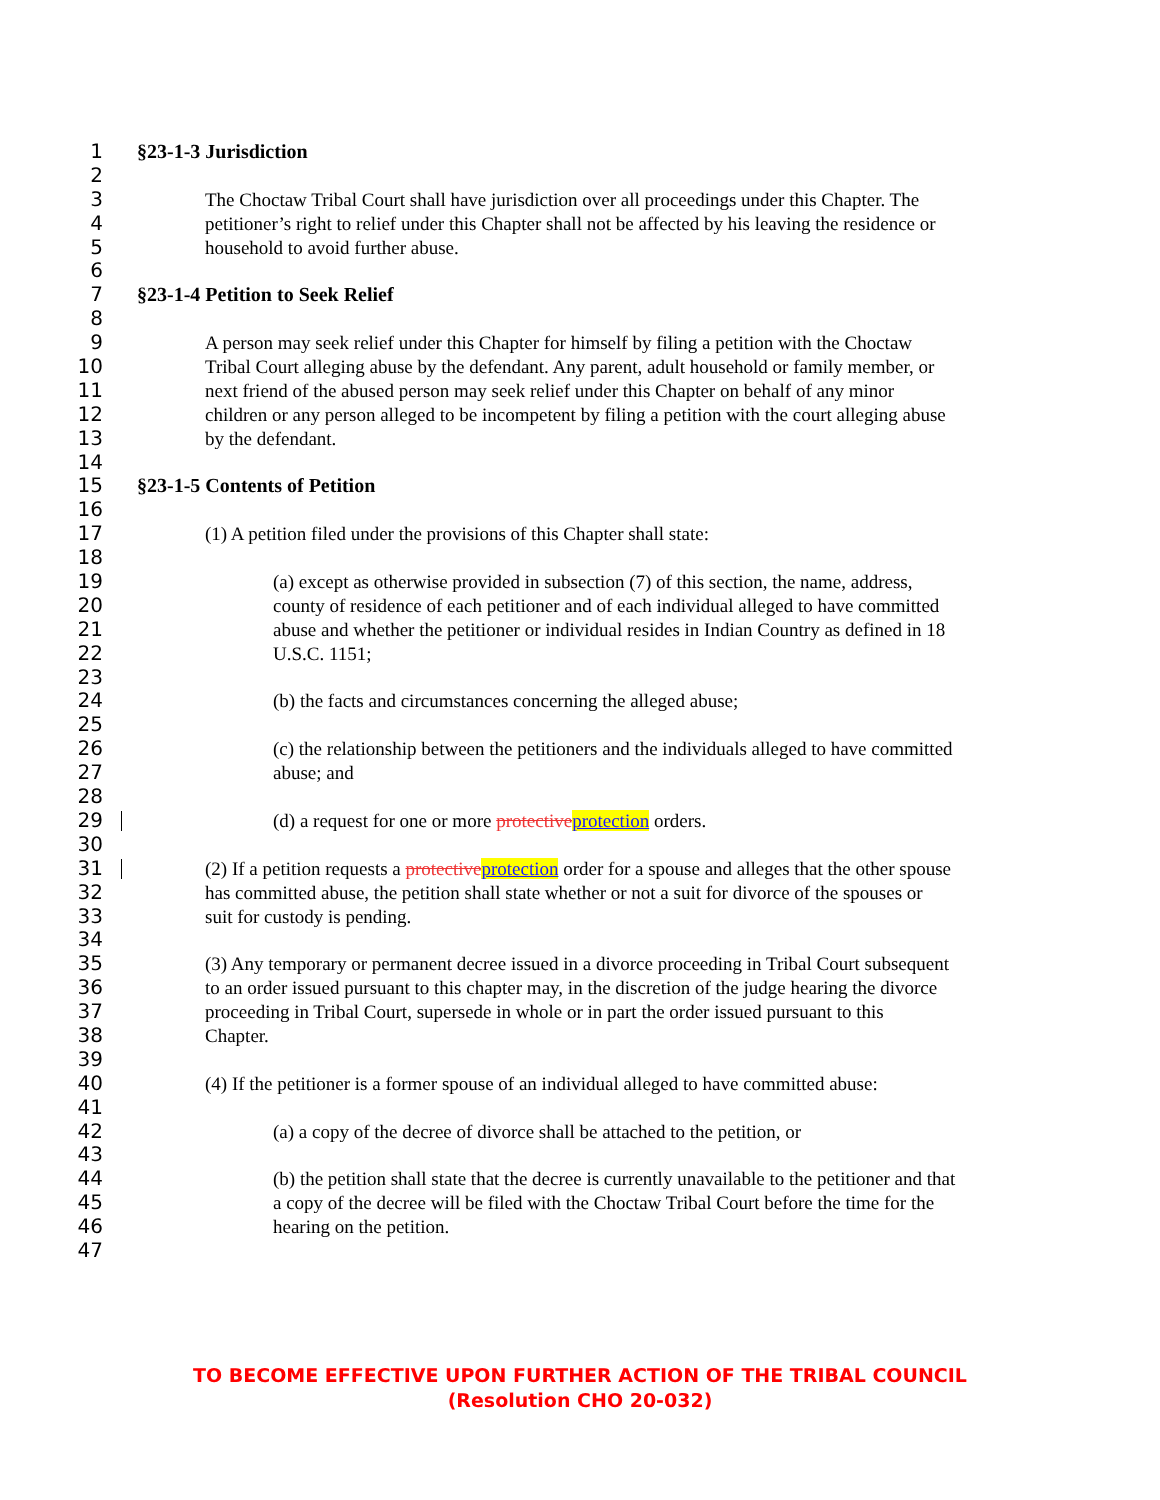1 §23-1-3 Jurisdiction
2
3 The Choctaw Tribal Court shall have jurisdiction over all proceedings under this Chapter. The
4 petitioner’s right to relief under this Chapter shall not be affected by his leaving the residence or
5 household to avoid further abuse.
6
7 §23-1-4 Petition to Seek Relief
8
9 A person may seek relief under this Chapter for himself by filing a petition with the Choctaw
10 Tribal Court alleging abuse by the defendant. Any parent, adult household or family member, or
11 next friend of the abused person may seek relief under this Chapter on behalf of any minor
12 children or any person alleged to be incompetent by filing a petition with the court alleging abuse
13 by the defendant.
14
15 §23-1-5 Contents of Petition
16
17 (1) A petition filed under the provisions of this Chapter shall state:
18
19 (a) except as otherwise provided in subsection (7) of this section, the name, address,
20 county of residence of each petitioner and of each individual alleged to have committed
21 abuse and whether the petitioner or individual resides in Indian Country as defined in 18
22 U.S.C. 1151;
23
24 (b) the facts and circumstances concerning the alleged abuse;
25
26 (c) the relationship between the petitioners and the individuals alleged to have committed
27 abuse; and
28
29 (d) a request for one or more protectiveprotection orders.
30
31 (2) If a petition requests a protectiveprotection order for a spouse and alleges that the other spouse
32 has committed abuse, the petition shall state whether or not a suit for divorce of the spouses or
33 suit for custody is pending.
34
35 (3) Any temporary or permanent decree issued in a divorce proceeding in Tribal Court subsequent
36 to an order issued pursuant to this chapter may, in the discretion of the judge hearing the divorce
37 proceeding in Tribal Court, supersede in whole or in part the order issued pursuant to this
38 Chapter.
39
40 (4) If the petitioner is a former spouse of an individual alleged to have committed abuse:
41
42 (a) a copy of the decree of divorce shall be attached to the petition, or
43
44 (b) the petition shall state that the decree is currently unavailable to the petitioner and that
45 a copy of the decree will be filed with the Choctaw Tribal Court before the time for the
46 hearing on the petition.
47
TO BECOME EFFECTIVE UPON FURTHER ACTION OF THE TRIBAL COUNCIL
(Resolution CHO 20-032)